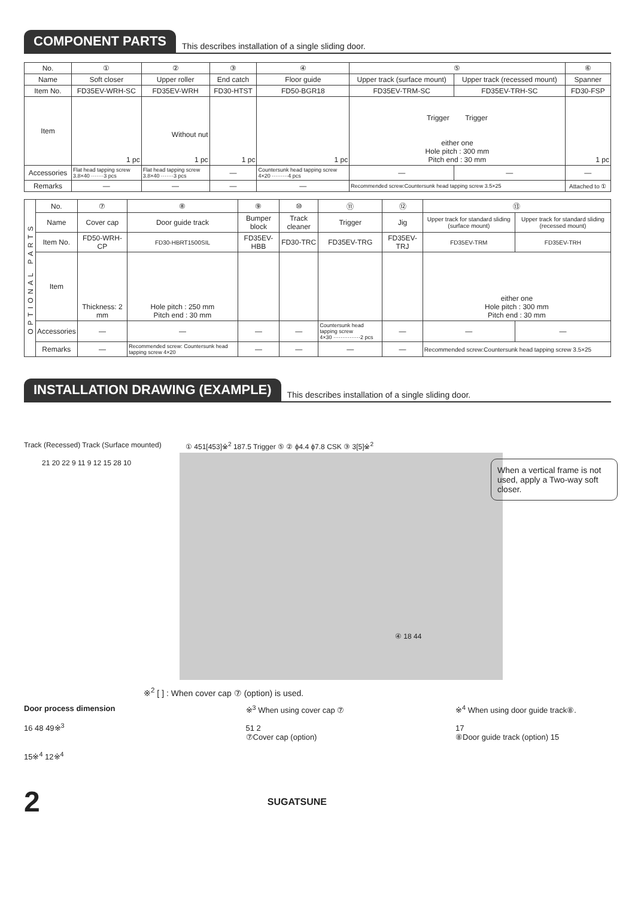COMPONENT PARTS
This describes installation of a single sliding door.
| No. | ① | ② | ③ | ④ | ⑤ | | ⑥ |
| Name | Soft closer | Upper roller | End catch | Floor guide | Upper track (surface mount) | Upper track (recessed mount) | Spanner |
| Item No. | FD35EV-WRH-SC | FD35EV-WRH | FD30-HTST | FD50-BGR18 | FD35EV-TRM-SC | FD35EV-TRH-SC | FD30-FSP |
| Item | 1 pc | Without nut 1 pc | 1 pc | 1 pc | Trigger Trigger either one Hole pitch : 300 mm Pitch end : 30 mm | | 1 pc |
| Accessories | Flat head tapping screw 3.8×40 ·······3 pcs | Flat head tapping screw 3.8×40 ·······3 pcs | — | Countersunk head tapping screw 4×20 ·········4 pcs | — | — | — |
| Remarks | — | — | — | — | Recommended screw:Countersunk head tapping screw 3.5×25 | | Attached to ① |
| OPTIONAL PARTS | No. | ⑦ | ⑧ | ⑨ | ⑩ | ⑪ | ⑫ | ⑬ | |
| | Name | Cover cap | Door guide track | Bumper block | Track cleaner | Trigger | Jig | Upper track for standard sliding (surface mount) | Upper track for standard sliding (recessed mount) |
| | Item No. | FD50-WRH-CP | FD30-HBRT1500SIL | FD35EV-HBB | FD30-TRC | FD35EV-TRG | FD35EV-TRJ | FD35EV-TRM | FD35EV-TRH |
| | Item | Thickness: 2 mm | Hole pitch : 250 mm Pitch end : 30 mm | | | | | either one Hole pitch : 300 mm Pitch end : 30 mm | |
| | Accessories | — | — | — | — | Countersunk head tapping screw 4×30 ···············2 pcs | — | — | — |
| | Remarks | — | Recommended screw: Countersunk head tapping screw 4×20 | — | — | — | — | Recommended screw:Countersunk head tapping screw 3.5×25 | |
INSTALLATION DRAWING (EXAMPLE)
This describes installation of a single sliding door.
Track (Recessed) Track (Surface mounted)
① 451[453]※<sup>2</sup> 187.5 Trigger ⑤ ② ϕ4.4 ϕ7.8 CSK ③ 3[5]※<sup>2</sup>
21 20 22 9 11 9 12 15 28 10
④ 18 44
When a vertical frame is not used, apply a Two-way soft closer.
※<sup>2</sup> [ ] : When cover cap ⑦ (option) is used.
Door process dimension
16 48 49※<sup>3</sup>
15※<sup>4</sup> 12※<sup>4</sup>
※<sup>3</sup> When using cover cap ⑦
51 2
⑦Cover cap (option)
※<sup>4</sup> When using door guide track⑧.
17
⑧Door guide track (option) 15
2 SUGATSUNE